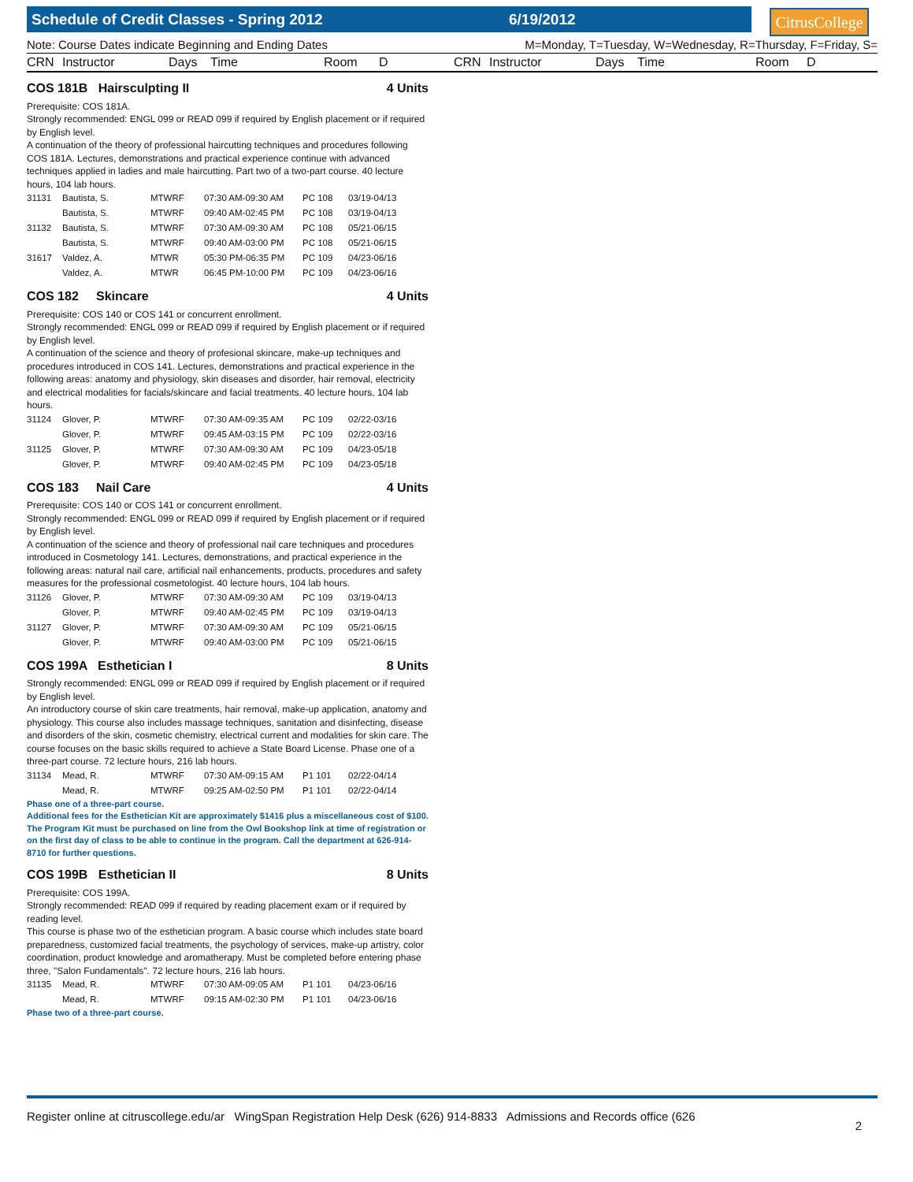Schedule of Credit Classes - Spring 2012 6/19/2012
CitrusCollege
Note: Course Dates indicate Beginning and Ending Dates M=Monday, T=Tuesday, W=Wednesday, R=Thursday, F=Friday, S=
CRN Instructor Days Time Room D CRN Instructor Days Time Room D
COS 181B Hairsculpting II 4 Units
Prerequisite: COS 181A.
Strongly recommended: ENGL 099 or READ 099 if required by English placement or if required by English level.
A continuation of the theory of professional haircutting techniques and procedures following COS 181A. Lectures, demonstrations and practical experience continue with advanced techniques applied in ladies and male haircutting. Part two of a two-part course. 40 lecture hours, 104 lab hours.
| 31131 | Bautista, S. | MTWRF | 07:30 AM-09:30 AM | PC 108 | 03/19-04/13 |
| | Bautista, S. | MTWRF | 09:40 AM-02:45 PM | PC 108 | 03/19-04/13 |
| 31132 | Bautista, S. | MTWRF | 07:30 AM-09:30 AM | PC 108 | 05/21-06/15 |
| | Bautista, S. | MTWRF | 09:40 AM-03:00 PM | PC 108 | 05/21-06/15 |
| 31617 | Valdez, A. | MTWR | 05:30 PM-06:35 PM | PC 109 | 04/23-06/16 |
| | Valdez, A. | MTWR | 06:45 PM-10:00 PM | PC 109 | 04/23-06/16 |
COS 182 Skincare 4 Units
Prerequisite: COS 140 or COS 141 or concurrent enrollment.
Strongly recommended: ENGL 099 or READ 099 if required by English placement or if required by English level.
A continuation of the science and theory of profesional skincare, make-up techniques and procedures introduced in COS 141. Lectures, demonstrations and practical experience in the following areas: anatomy and physiology, skin diseases and disorder, hair removal, electricity and electrical modalities for facials/skincare and facial treatments. 40 lecture hours, 104 lab hours.
| 31124 | Glover, P. | MTWRF | 07:30 AM-09:35 AM | PC 109 | 02/22-03/16 |
| | Glover, P. | MTWRF | 09:45 AM-03:15 PM | PC 109 | 02/22-03/16 |
| 31125 | Glover, P. | MTWRF | 07:30 AM-09:30 AM | PC 109 | 04/23-05/18 |
| | Glover, P. | MTWRF | 09:40 AM-02:45 PM | PC 109 | 04/23-05/18 |
COS 183 Nail Care 4 Units
Prerequisite: COS 140 or COS 141 or concurrent enrollment.
Strongly recommended: ENGL 099 or READ 099 if required by English placement or if required by English level.
A continuation of the science and theory of professional nail care techniques and procedures introduced in Cosmetology 141. Lectures, demonstrations, and practical experience in the following areas: natural nail care, artificial nail enhancements, products, procedures and safety measures for the professional cosmetologist. 40 lecture hours, 104 lab hours.
| 31126 | Glover, P. | MTWRF | 07:30 AM-09:30 AM | PC 109 | 03/19-04/13 |
| | Glover, P. | MTWRF | 09:40 AM-02:45 PM | PC 109 | 03/19-04/13 |
| 31127 | Glover, P. | MTWRF | 07:30 AM-09:30 AM | PC 109 | 05/21-06/15 |
| | Glover, P. | MTWRF | 09:40 AM-03:00 PM | PC 109 | 05/21-06/15 |
COS 199A Esthetician I 8 Units
Strongly recommended: ENGL 099 or READ 099 if required by English placement or if required by English level.
An introductory course of skin care treatments, hair removal, make-up application, anatomy and physiology. This course also includes massage techniques, sanitation and disinfecting, disease and disorders of the skin, cosmetic chemistry, electrical current and modalities for skin care. The course focuses on the basic skills required to achieve a State Board License. Phase one of a three-part course. 72 lecture hours, 216 lab hours.
| 31134 | Mead, R. | MTWRF | 07:30 AM-09:15 AM | P1 101 | 02/22-04/14 |
| | Mead, R. | MTWRF | 09:25 AM-02:50 PM | P1 101 | 02/22-04/14 |
Phase one of a three-part course.
Additional fees for the Esthetician Kit are approximately $1416 plus a miscellaneous cost of $100. The Program Kit must be purchased on line from the Owl Bookshop link at time of registration or on the first day of class to be able to continue in the program. Call the department at 626-914-8710 for further questions.
COS 199B Esthetician II 8 Units
Prerequisite: COS 199A.
Strongly recommended: READ 099 if required by reading placement exam or if required by reading level.
This course is phase two of the esthetician program. A basic course which includes state board preparedness, customized facial treatments, the psychology of services, make-up artistry, color coordination, product knowledge and aromatherapy. Must be completed before entering phase three, "Salon Fundamentals". 72 lecture hours, 216 lab hours.
| 31135 | Mead, R. | MTWRF | 07:30 AM-09:05 AM | P1 101 | 04/23-06/16 |
| | Mead, R. | MTWRF | 09:15 AM-02:30 PM | P1 101 | 04/23-06/16 |
Phase two of a three-part course.
Register online at citruscollege.edu/ar WingSpan Registration Help Desk (626) 914-8833 Admissions and Records office (626 2